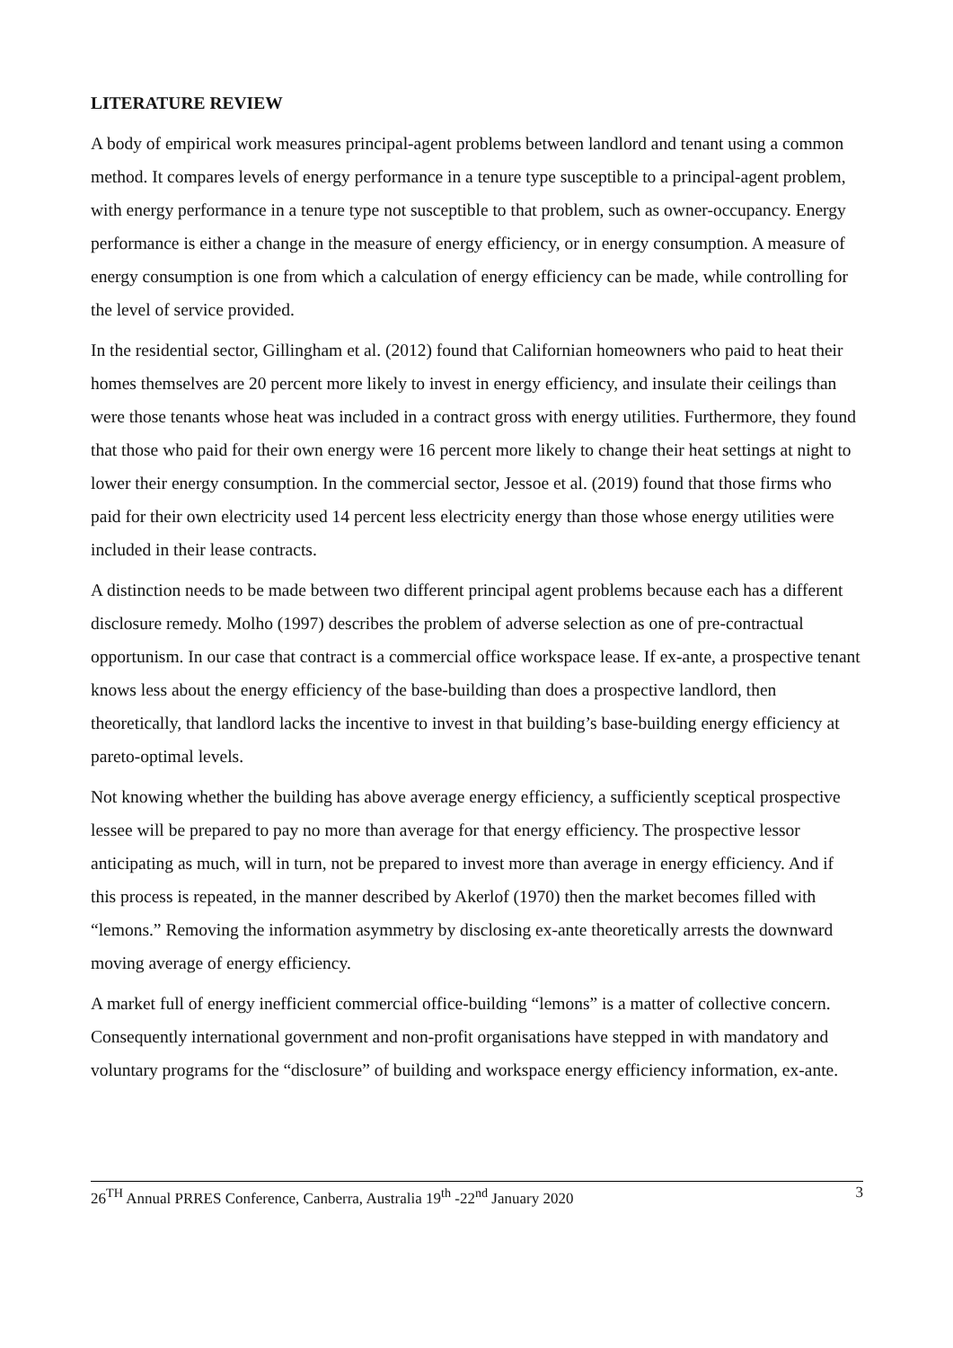LITERATURE REVIEW
A body of empirical work measures principal-agent problems between landlord and tenant using a common method. It compares levels of energy performance in a tenure type susceptible to a principal-agent problem, with energy performance in a tenure type not susceptible to that problem, such as owner-occupancy. Energy performance is either a change in the measure of energy efficiency, or in energy consumption. A measure of energy consumption is one from which a calculation of energy efficiency can be made, while controlling for the level of service provided.
In the residential sector, Gillingham et al. (2012) found that Californian homeowners who paid to heat their homes themselves are 20 percent more likely to invest in energy efficiency, and insulate their ceilings than were those tenants whose heat was included in a contract gross with energy utilities. Furthermore, they found that those who paid for their own energy were 16 percent more likely to change their heat settings at night to lower their energy consumption. In the commercial sector, Jessoe et al. (2019) found that those firms who paid for their own electricity used 14 percent less electricity energy than those whose energy utilities were included in their lease contracts.
A distinction needs to be made between two different principal agent problems because each has a different disclosure remedy. Molho (1997) describes the problem of adverse selection as one of pre-contractual opportunism. In our case that contract is a commercial office workspace lease. If ex-ante, a prospective tenant knows less about the energy efficiency of the base-building than does a prospective landlord, then theoretically, that landlord lacks the incentive to invest in that building’s base-building energy efficiency at pareto-optimal levels.
Not knowing whether the building has above average energy efficiency, a sufficiently sceptical prospective lessee will be prepared to pay no more than average for that energy efficiency. The prospective lessor anticipating as much, will in turn, not be prepared to invest more than average in energy efficiency. And if this process is repeated, in the manner described by Akerlof (1970) then the market becomes filled with “lemons.” Removing the information asymmetry by disclosing ex-ante theoretically arrests the downward moving average of energy efficiency.
A market full of energy inefficient commercial office-building “lemons” is a matter of collective concern. Consequently international government and non-profit organisations have stepped in with mandatory and voluntary programs for the “disclosure” of building and workspace energy efficiency information, ex-ante.
26<sup>TH</sup> Annual PRRES Conference, Canberra, Australia 19<sup>th</sup> -22<sup>nd</sup> January 2020 3